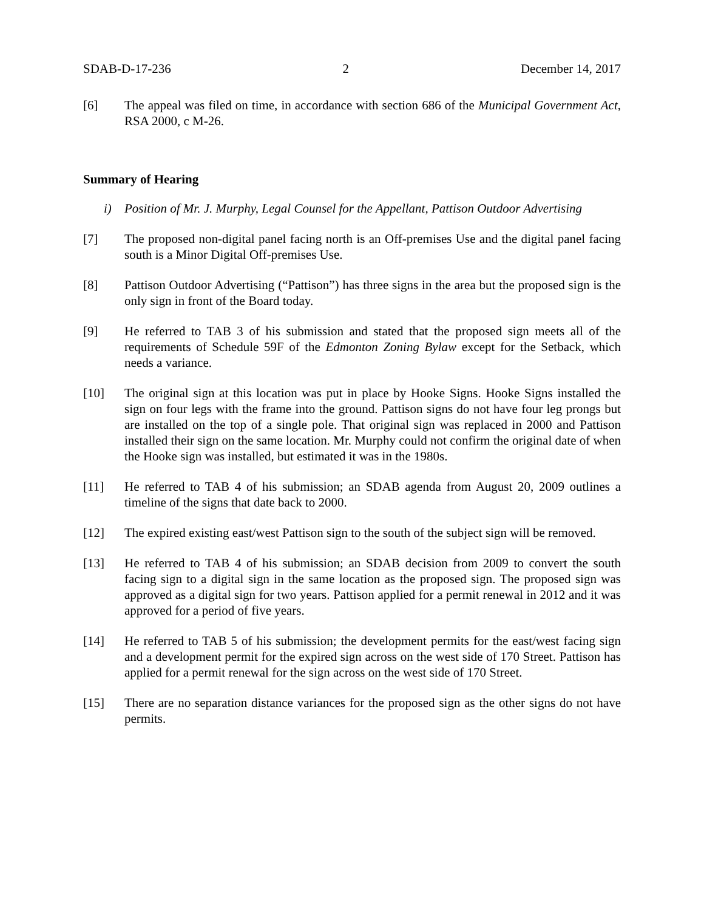SDAB-D-17-236 2 December 14, 2017
[6] The appeal was filed on time, in accordance with section 686 of the Municipal Government Act, RSA 2000, c M-26.
Summary of Hearing
i) Position of Mr. J. Murphy, Legal Counsel for the Appellant, Pattison Outdoor Advertising
[7] The proposed non-digital panel facing north is an Off-premises Use and the digital panel facing south is a Minor Digital Off-premises Use.
[8] Pattison Outdoor Advertising (“Pattison”) has three signs in the area but the proposed sign is the only sign in front of the Board today.
[9] He referred to TAB 3 of his submission and stated that the proposed sign meets all of the requirements of Schedule 59F of the Edmonton Zoning Bylaw except for the Setback, which needs a variance.
[10] The original sign at this location was put in place by Hooke Signs. Hooke Signs installed the sign on four legs with the frame into the ground. Pattison signs do not have four leg prongs but are installed on the top of a single pole. That original sign was replaced in 2000 and Pattison installed their sign on the same location. Mr. Murphy could not confirm the original date of when the Hooke sign was installed, but estimated it was in the 1980s.
[11] He referred to TAB 4 of his submission; an SDAB agenda from August 20, 2009 outlines a timeline of the signs that date back to 2000.
[12] The expired existing east/west Pattison sign to the south of the subject sign will be removed.
[13] He referred to TAB 4 of his submission; an SDAB decision from 2009 to convert the south facing sign to a digital sign in the same location as the proposed sign. The proposed sign was approved as a digital sign for two years. Pattison applied for a permit renewal in 2012 and it was approved for a period of five years.
[14] He referred to TAB 5 of his submission; the development permits for the east/west facing sign and a development permit for the expired sign across on the west side of 170 Street. Pattison has applied for a permit renewal for the sign across on the west side of 170 Street.
[15] There are no separation distance variances for the proposed sign as the other signs do not have permits.